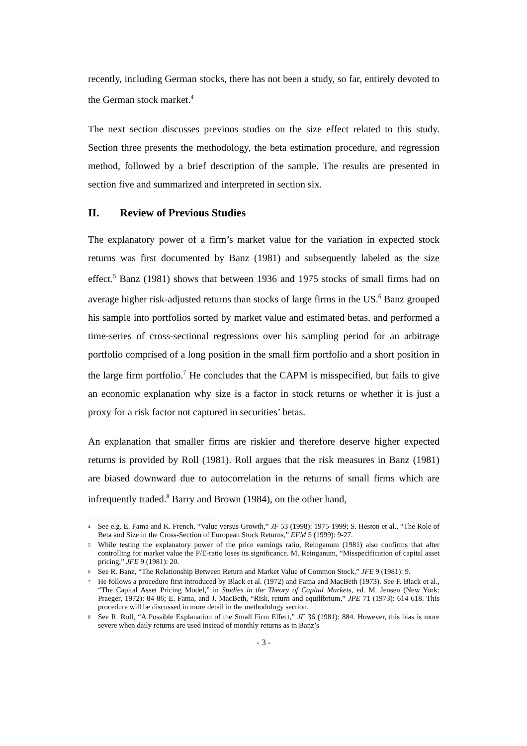recently, including German stocks, there has not been a study, so far, entirely devoted to the German stock market.<sup>4</sup>
The next section discusses previous studies on the size effect related to this study. Section three presents the methodology, the beta estimation procedure, and regression method, followed by a brief description of the sample. The results are presented in section five and summarized and interpreted in section six.
II. Review of Previous Studies
The explanatory power of a firm’s market value for the variation in expected stock returns was first documented by Banz (1981) and subsequently labeled as the size effect.<sup>5</sup> Banz (1981) shows that between 1936 and 1975 stocks of small firms had on average higher risk-adjusted returns than stocks of large firms in the US.<sup>6</sup> Banz grouped his sample into portfolios sorted by market value and estimated betas, and performed a time-series of cross-sectional regressions over his sampling period for an arbitrage portfolio comprised of a long position in the small firm portfolio and a short position in the large firm portfolio.<sup>7</sup> He concludes that the CAPM is misspecified, but fails to give an economic explanation why size is a factor in stock returns or whether it is just a proxy for a risk factor not captured in securities’ betas.
An explanation that smaller firms are riskier and therefore deserve higher expected returns is provided by Roll (1981). Roll argues that the risk measures in Banz (1981) are biased downward due to autocorrelation in the returns of small firms which are infrequently traded.<sup>8</sup> Barry and Brown (1984), on the other hand,
<sup>4</sup>
See e.g. E. Fama and K. French, “Value versus Growth,” JF 53 (1998): 1975-1999; S. Heston et al., “The Role of Beta and Size in the Cross-Section of European Stock Returns,” EFM 5 (1999): 9-27.
<sup>5</sup>
While testing the explanatory power of the price earnings ratio, Reinganum (1981) also confirms that after controlling for market value the P/E-ratio loses its significance. M. Reinganum, “Misspecification of capital asset pricing,” JFE 9 (1981): 20.
<sup>6</sup>
See R. Banz, “The Relationship Between Return and Market Value of Common Stock,” JFE 9 (1981): 9.
<sup>7</sup>
He follows a procedure first introduced by Black et al. (1972) and Fama and MacBeth (1973). See F. Black et al., “The Capital Asset Pricing Model,” in Studies in the Theory of Capital Markets, ed. M. Jensen (New York: Praeger, 1972): 84-86; E. Fama, and J. MacBeth, “Risk, return and equilibrium,” JPE 71 (1973): 614-618. This procedure will be discussed in more detail in the methodology section.
<sup>8</sup>
See R. Roll, “A Possible Explanation of the Small Firm Effect,” JF 36 (1981): 884. However, this bias is more severe when daily returns are used instead of monthly returns as in Banz’s
- 3 -